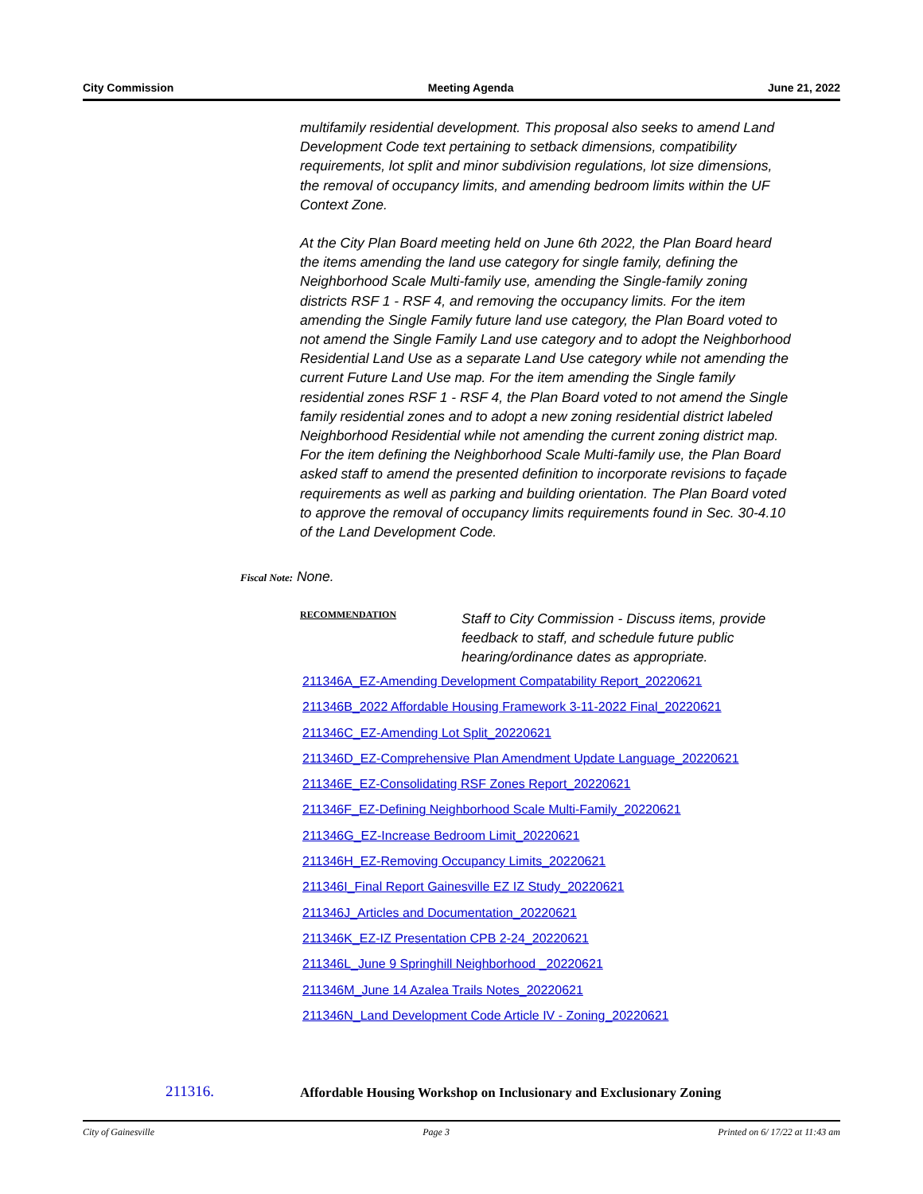City Commission Meeting Agenda June 21, 2022
multifamily residential development. This proposal also seeks to amend Land Development Code text pertaining to setback dimensions, compatibility requirements, lot split and minor subdivision regulations, lot size dimensions, the removal of occupancy limits, and amending bedroom limits within the UF Context Zone.
At the City Plan Board meeting held on June 6th 2022, the Plan Board heard the items amending the land use category for single family, defining the Neighborhood Scale Multi-family use, amending the Single-family zoning districts RSF 1 - RSF 4, and removing the occupancy limits. For the item amending the Single Family future land use category, the Plan Board voted to not amend the Single Family Land use category and to adopt the Neighborhood Residential Land Use as a separate Land Use category while not amending the current Future Land Use map. For the item amending the Single family residential zones RSF 1 - RSF 4, the Plan Board voted to not amend the Single family residential zones and to adopt a new zoning residential district labeled Neighborhood Residential while not amending the current zoning district map. For the item defining the Neighborhood Scale Multi-family use, the Plan Board asked staff to amend the presented definition to incorporate revisions to façade requirements as well as parking and building orientation. The Plan Board voted to approve the removal of occupancy limits requirements found in Sec. 30-4.10 of the Land Development Code.
Fiscal Note: None.
RECOMMENDATION
Staff to City Commission - Discuss items, provide feedback to staff, and schedule future public hearing/ordinance dates as appropriate.
211346A_EZ-Amending Development Compatability Report_20220621
211346B_2022 Affordable Housing Framework 3-11-2022 Final_20220621
211346C_EZ-Amending Lot Split_20220621
211346D_EZ-Comprehensive Plan Amendment Update Language_20220621
211346E_EZ-Consolidating RSF Zones Report_20220621
211346F_EZ-Defining Neighborhood Scale Multi-Family_20220621
211346G_EZ-Increase Bedroom Limit_20220621
211346H_EZ-Removing Occupancy Limits_20220621
211346I_Final Report Gainesville EZ IZ Study_20220621
211346J_Articles and Documentation_20220621
211346K_EZ-IZ Presentation CPB 2-24_20220621
211346L_June 9 Springhill Neighborhood _20220621
211346M_June 14 Azalea Trails Notes_20220621
211346N_Land Development Code Article IV - Zoning_20220621
211316. Affordable Housing Workshop on Inclusionary and Exclusionary Zoning
City of Gainesville Page 3 Printed on 6/ 17/22 at 11:43 am